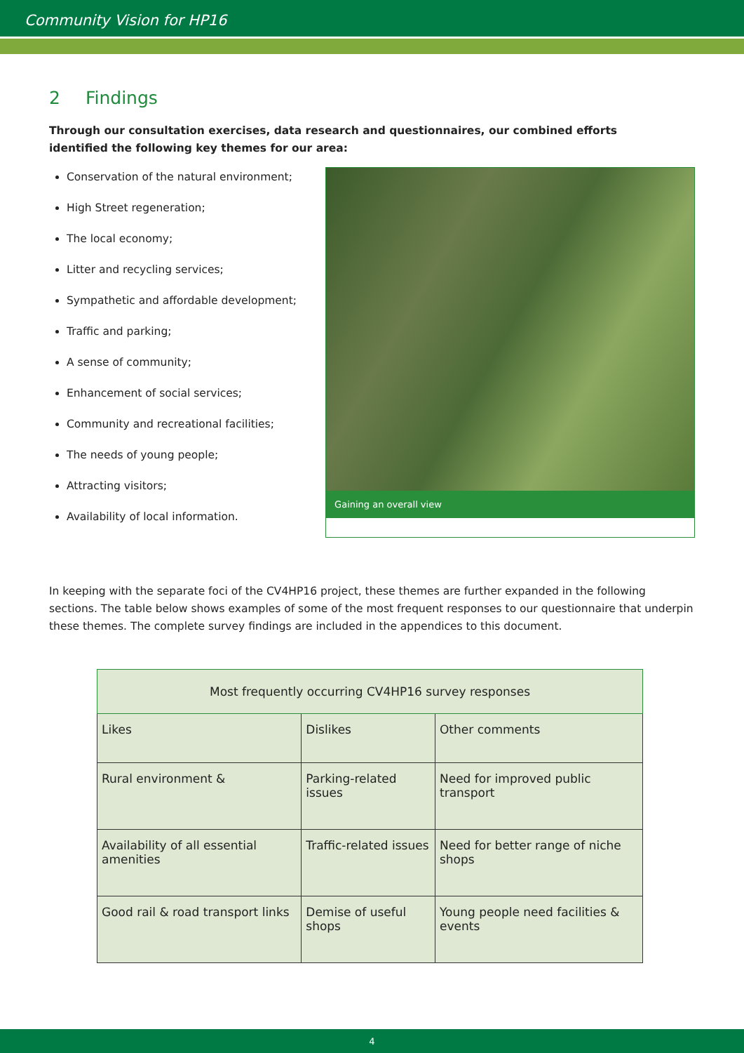Community Vision for HP16
2 Findings
Through our consultation exercises, data research and questionnaires, our combined efforts identified the following key themes for our area:
Conservation of the natural environment;
High Street regeneration;
The local economy;
Litter and recycling services;
Sympathetic and affordable development;
Traffic and parking;
A sense of community;
Enhancement of social services;
Community and recreational facilities;
The needs of young people;
Attracting visitors;
Availability of local information.
Gaining an overall view
In keeping with the separate foci of the CV4HP16 project, these themes are further expanded in the following sections. The table below shows examples of some of the most frequent responses to our questionnaire that underpin these themes. The complete survey findings are included in the appendices to this document.
| Most frequently occurring CV4HP16 survey responses | | |
| --- | --- | --- |
| Likes | Dislikes | Other comments |
| Rural environment & | Parking-related issues | Need for improved public transport |
| Availability of all essential amenities | Traffic-related issues | Need for better range of niche shops |
| Good rail & road transport links | Demise of useful shops | Young people need facilities & events |
4